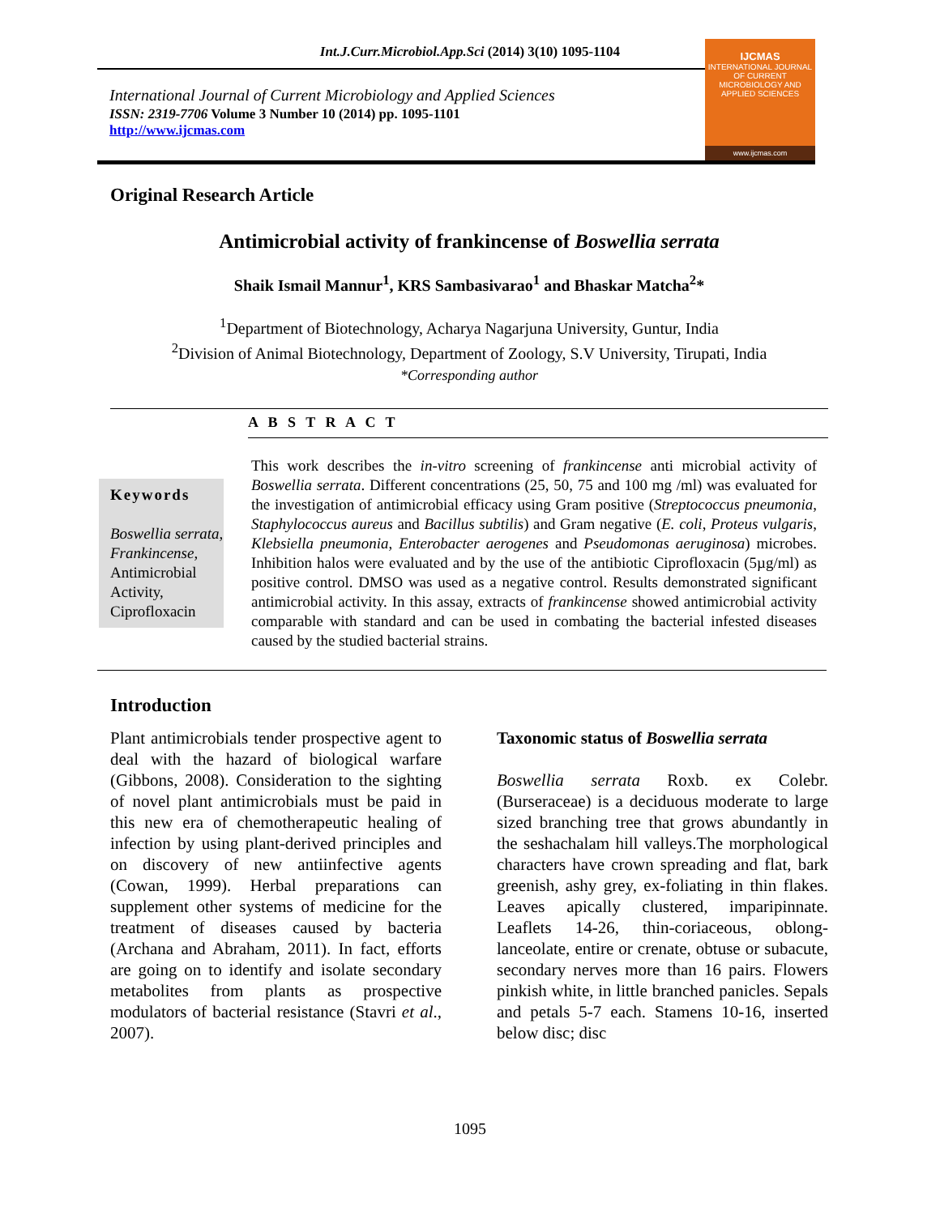Int.J.Curr.Microbiol.App.Sci (2014) 3(10) 1095-1104
International Journal of Current Microbiology and Applied Sciences
ISSN: 2319-7706 Volume 3 Number 10 (2014) pp. 1095-1101
http://www.ijcmas.com
IJCMAS
INTERNATIONAL JOURNAL OF CURRENT MICROBIOLOGY AND APPLIED SCIENCES
www.ijcmas.com
Original Research Article
Antimicrobial activity of frankincense of Boswellia serrata
Shaik Ismail Mannur<sup>1</sup>, KRS Sambasivarao<sup>1</sup> and Bhaskar Matcha<sup>2</sup>*
<sup>1</sup> Department of Biotechnology, Acharya Nagarjuna University, Guntur, India
<sup>2</sup> Division of Animal Biotechnology, Department of Zoology, S.V University, Tirupati, India
*Corresponding author
A B S T R A C T
Keywords
Boswellia serrata, Frankincense, Antimicrobial Activity, Ciprofloxacin
This work describes the in-vitro screening of frankincense anti microbial activity of Boswellia serrata. Different concentrations (25, 50, 75 and 100 mg /ml) was evaluated for the investigation of antimicrobial efficacy using Gram positive (Streptococcus pneumonia, Staphylococcus aureus and Bacillus subtilis) and Gram negative (E. coli, Proteus vulgaris, Klebsiella pneumonia, Enterobacter aerogenes and Pseudomonas aeruginosa) microbes. Inhibition halos were evaluated and by the use of the antibiotic Ciprofloxacin (5µg/ml) as positive control. DMSO was used as a negative control. Results demonstrated significant antimicrobial activity. In this assay, extracts of frankincense showed antimicrobial activity comparable with standard and can be used in combating the bacterial infested diseases caused by the studied bacterial strains.
Introduction
Plant antimicrobials tender prospective agent to deal with the hazard of biological warfare (Gibbons, 2008). Consideration to the sighting of novel plant antimicrobials must be paid in this new era of chemotherapeutic healing of infection by using plant-derived principles and on discovery of new antiinfective agents (Cowan, 1999). Herbal preparations can supplement other systems of medicine for the treatment of diseases caused by bacteria (Archana and Abraham, 2011). In fact, efforts are going on to identify and isolate secondary metabolites from plants as prospective modulators of bacterial resistance (Stavri et al., 2007).
Taxonomic status of Boswellia serrata
Boswellia serrata Roxb. ex Colebr. (Burseraceae) is a deciduous moderate to large sized branching tree that grows abundantly in the seshachalam hill valleys.The morphological characters have crown spreading and flat, bark greenish, ashy grey, ex-foliating in thin flakes. Leaves apically clustered, imparipinnate. Leaflets 14-26, thin-coriaceous, oblong-lanceolate, entire or crenate, obtuse or subacute, secondary nerves more than 16 pairs. Flowers pinkish white, in little branched panicles. Sepals and petals 5-7 each. Stamens 10-16, inserted below disc; disc
1095